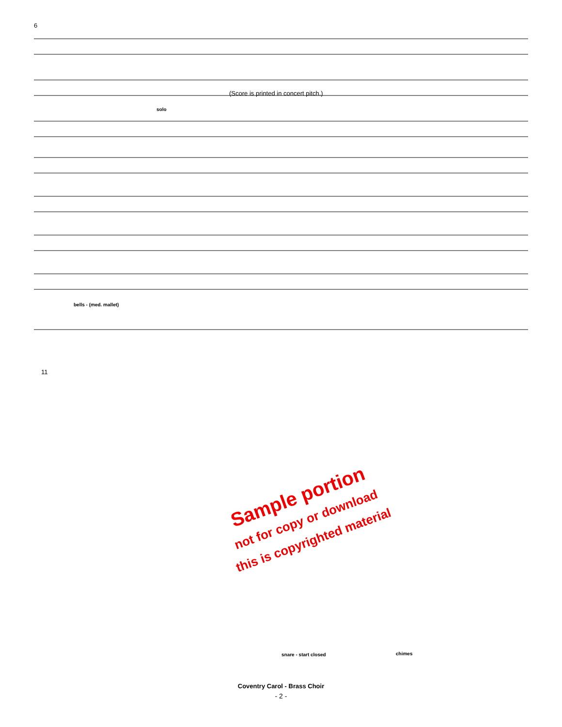6
(Score is printed in concert pitch.)
solo
bells - (med. mallet)
11
snare - start closed chimes
Sample portion
not for copy or download
this is copyrighted material
Coventry Carol - Brass Choir
- 2 -